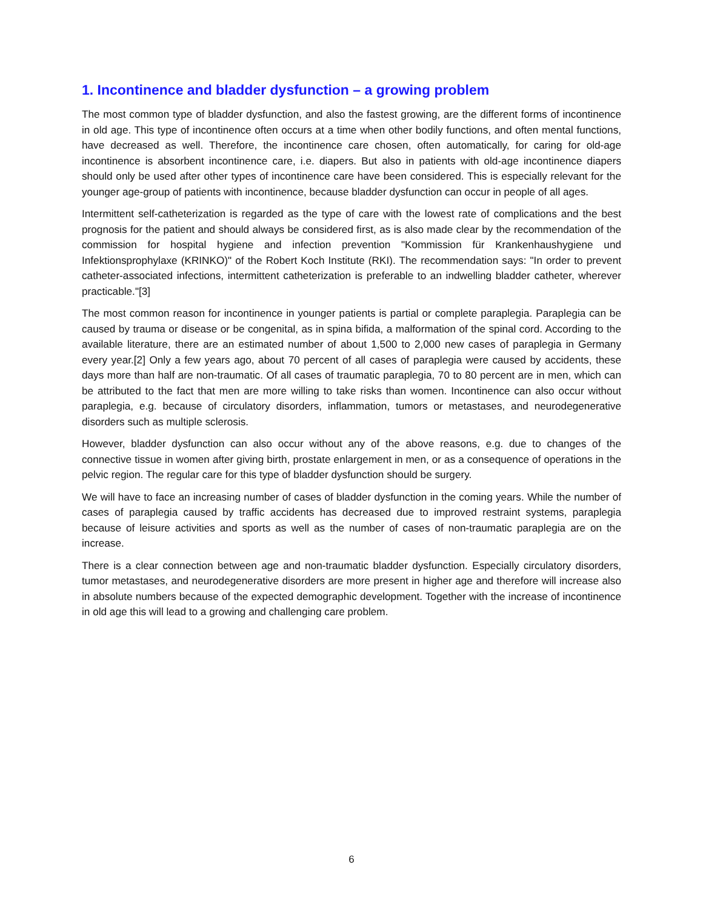1. Incontinence and bladder dysfunction – a growing problem
The most common type of bladder dysfunction, and also the fastest growing, are the different forms of incontinence in old age. This type of incontinence often occurs at a time when other bodily functions, and often mental functions, have decreased as well. Therefore, the incontinence care chosen, often automatically, for caring for old-age incontinence is absorbent incontinence care, i.e. diapers. But also in patients with old-age incontinence diapers should only be used after other types of incontinence care have been considered. This is especially relevant for the younger age-group of patients with incontinence, because bladder dysfunction can occur in people of all ages.
Intermittent self-catheterization is regarded as the type of care with the lowest rate of complications and the best prognosis for the patient and should always be considered first, as is also made clear by the recommendation of the commission for hospital hygiene and infection prevention "Kommission für Krankenhaushygiene und Infektionsprophylaxe (KRINKO)" of the Robert Koch Institute (RKI). The recommendation says: "In order to prevent catheter-associated infections, intermittent catheterization is preferable to an indwelling bladder catheter, wherever practicable."[3]
The most common reason for incontinence in younger patients is partial or complete paraplegia. Paraplegia can be caused by trauma or disease or be congenital, as in spina bifida, a malformation of the spinal cord. According to the available literature, there are an estimated number of about 1,500 to 2,000 new cases of paraplegia in Germany every year.[2] Only a few years ago, about 70 percent of all cases of paraplegia were caused by accidents, these days more than half are non-traumatic. Of all cases of traumatic paraplegia, 70 to 80 percent are in men, which can be attributed to the fact that men are more willing to take risks than women. Incontinence can also occur without paraplegia, e.g. because of circulatory disorders, inflammation, tumors or metastases, and neurodegenerative disorders such as multiple sclerosis.
However, bladder dysfunction can also occur without any of the above reasons, e.g. due to changes of the connective tissue in women after giving birth, prostate enlargement in men, or as a consequence of operations in the pelvic region. The regular care for this type of bladder dysfunction should be surgery.
We will have to face an increasing number of cases of bladder dysfunction in the coming years. While the number of cases of paraplegia caused by traffic accidents has decreased due to improved restraint systems, paraplegia because of leisure activities and sports as well as the number of cases of non-traumatic paraplegia are on the increase.
There is a clear connection between age and non-traumatic bladder dysfunction. Especially circulatory disorders, tumor metastases, and neurodegenerative disorders are more present in higher age and therefore will increase also in absolute numbers because of the expected demographic development. Together with the increase of incontinence in old age this will lead to a growing and challenging care problem.
6